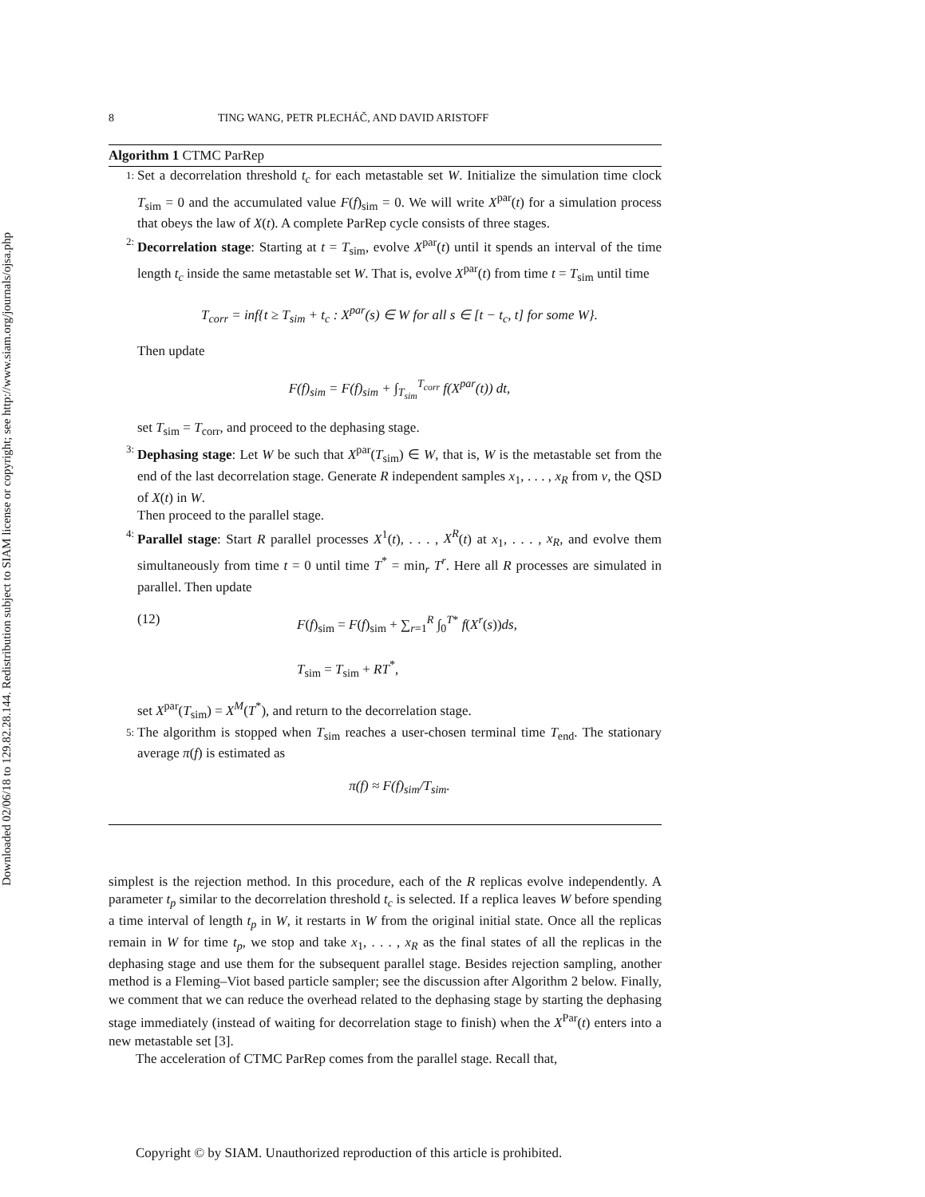Downloaded 02/06/18 to 129.82.28.144. Redistribution subject to SIAM license or copyright; see http://www.siam.org/journals/ojsa.php
8 TING WANG, PETR PLECHÁČ, AND DAVID ARISTOFF
Algorithm 1 CTMC ParRep
1:
Set a decorrelation threshold t<sub>c</sub> for each metastable set W. Initialize the simulation time clock T<sub>sim</sub> = 0 and the accumulated value F(f)<sub>sim</sub> = 0. We will write X<sup>par</sup>(t) for a simulation process that obeys the law of X(t). A complete ParRep cycle consists of three stages.
2:
Decorrelation stage: Starting at t = T<sub>sim</sub>, evolve X<sup>par</sup>(t) until it spends an interval of the time length t<sub>c</sub> inside the same metastable set W. That is, evolve X<sup>par</sup>(t) from time t = T<sub>sim</sub> until time
T<sub>corr</sub> = inf{t ≥ T<sub>sim</sub> + t<sub>c</sub> : X<sup>par</sup>(s) ∈ W for all s ∈ [t − t<sub>c</sub>, t] for some W}.
Then update
F(f)<sub>sim</sub> = F(f)<sub>sim</sub> + ∫<sub>T<sub>sim</sub></sub><sup>T<sub>corr</sub></sup> f(X<sup>par</sup>(t)) dt,
set T<sub>sim</sub> = T<sub>corr</sub>, and proceed to the dephasing stage.
3:
Dephasing stage: Let W be such that X<sup>par</sup>(T<sub>sim</sub>) ∈ W, that is, W is the metastable set from the end of the last decorrelation stage. Generate R independent samples x<sub>1</sub>, . . . , x<sub>R</sub> from ν, the QSD of X(t) in W.
Then proceed to the parallel stage.
4:
Parallel stage: Start R parallel processes X<sup>1</sup>(t), . . . , X<sup>R</sup>(t) at x<sub>1</sub>, . . . , x<sub>R</sub>, and evolve them simultaneously from time t = 0 until time T<sup>*</sup> = min<sub>r</sub> T<sup>r</sup>. Here all R processes are simulated in parallel. Then update
(12) F(f)<sub>sim</sub> = F(f)<sub>sim</sub> + ∑<sub>r=1</sub><sup>R</sup> ∫<sub>0</sub><sup>T*</sup> f(X<sup>r</sup>(s))ds,
T<sub>sim</sub> = T<sub>sim</sub> + RT<sup>*</sup>,
set X<sup>par</sup>(T<sub>sim</sub>) = X<sup>M</sup>(T<sup>*</sup>), and return to the decorrelation stage.
5:
The algorithm is stopped when T<sub>sim</sub> reaches a user-chosen terminal time T<sub>end</sub>. The stationary average π(f) is estimated as
π(f) ≈ F(f)<sub>sim</sub>/T<sub>sim</sub>.
simplest is the rejection method. In this procedure, each of the R replicas evolve independently. A parameter t<sub>p</sub> similar to the decorrelation threshold t<sub>c</sub> is selected. If a replica leaves W before spending a time interval of length t<sub>p</sub> in W, it restarts in W from the original initial state. Once all the replicas remain in W for time t<sub>p</sub>, we stop and take x<sub>1</sub>, . . . , x<sub>R</sub> as the final states of all the replicas in the dephasing stage and use them for the subsequent parallel stage. Besides rejection sampling, another method is a Fleming–Viot based particle sampler; see the discussion after Algorithm 2 below. Finally, we comment that we can reduce the overhead related to the dephasing stage by starting the dephasing stage immediately (instead of waiting for decorrelation stage to finish) when the X<sup>Par</sup>(t) enters into a new metastable set [3].
The acceleration of CTMC ParRep comes from the parallel stage. Recall that,
Copyright © by SIAM. Unauthorized reproduction of this article is prohibited.